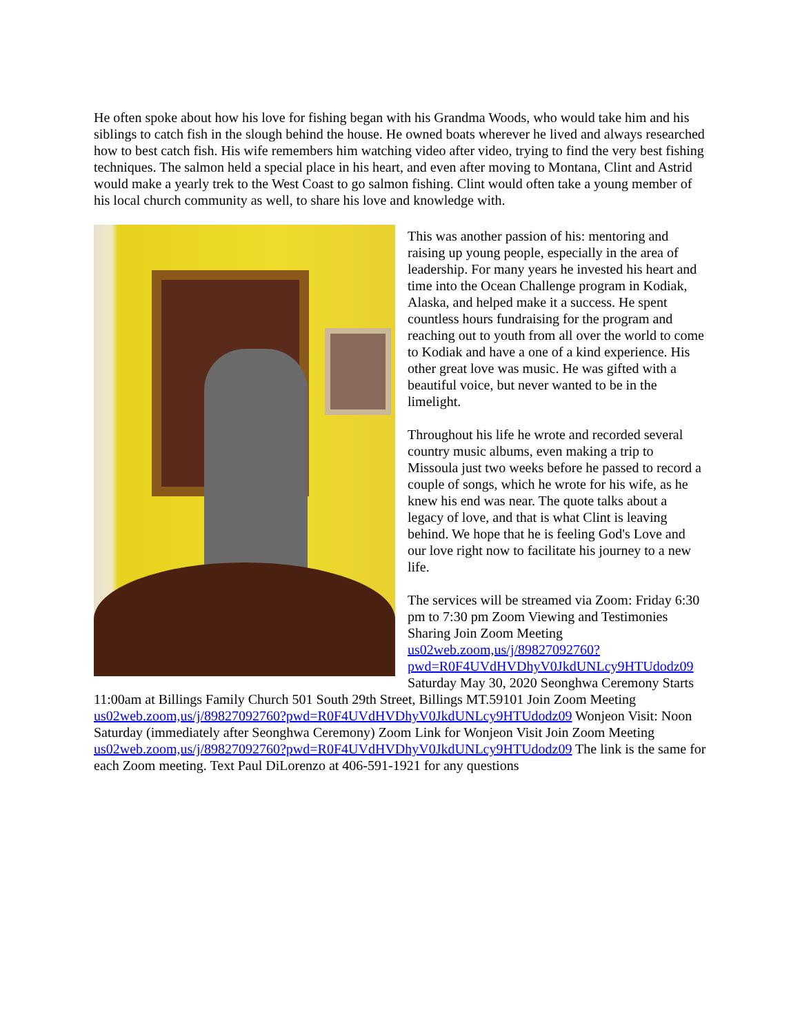He often spoke about how his love for fishing began with his Grandma Woods, who would take him and his siblings to catch fish in the slough behind the house. He owned boats wherever he lived and always researched how to best catch fish. His wife remembers him watching video after video, trying to find the very best fishing techniques. The salmon held a special place in his heart, and even after moving to Montana, Clint and Astrid would make a yearly trek to the West Coast to go salmon fishing. Clint would often take a young member of his local church community as well, to share his love and knowledge with.
This was another passion of his: mentoring and raising up young people, especially in the area of leadership. For many years he invested his heart and time into the Ocean Challenge program in Kodiak, Alaska, and helped make it a success. He spent countless hours fundraising for the program and reaching out to youth from all over the world to come to Kodiak and have a one of a kind experience. His other great love was music. He was gifted with a beautiful voice, but never wanted to be in the limelight.
Throughout his life he wrote and recorded several country music albums, even making a trip to Missoula just two weeks before he passed to record a couple of songs, which he wrote for his wife, as he knew his end was near. The quote talks about a legacy of love, and that is what Clint is leaving behind. We hope that he is feeling God's Love and our love right now to facilitate his journey to a new life.
The services will be streamed via Zoom: Friday 6:30 pm to 7:30 pm Zoom Viewing and Testimonies Sharing Join Zoom Meeting us02web.zoom,us/j/89827092760?pwd=R0F4UVdHVDhyV0JkdUNLcy9HTUdodz09 Saturday May 30, 2020 Seonghwa Ceremony Starts 11:00am at Billings Family Church 501 South 29th Street, Billings MT.59101 Join Zoom Meeting us02web.zoom,us/j/89827092760?pwd=R0F4UVdHVDhyV0JkdUNLcy9HTUdodz09 Wonjeon Visit: Noon Saturday (immediately after Seonghwa Ceremony) Zoom Link for Wonjeon Visit Join Zoom Meeting us02web.zoom,us/j/89827092760?pwd=R0F4UVdHVDhyV0JkdUNLcy9HTUdodz09 The link is the same for each Zoom meeting. Text Paul DiLorenzo at 406-591-1921 for any questions